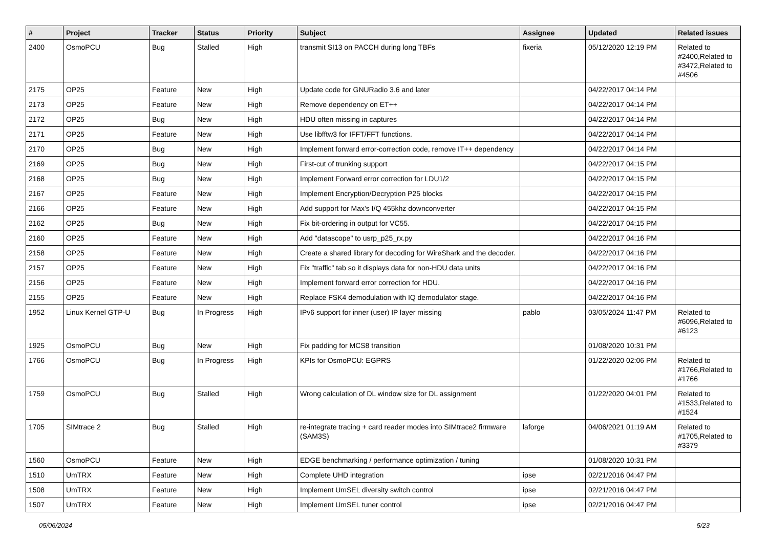| # | Project | Tracker | Status | Priority | Subject | Assignee | Updated | Related issues |
| --- | --- | --- | --- | --- | --- | --- | --- | --- |
| 2400 | OsmoPCU | Bug | Stalled | High | transmit SI13 on PACCH during long TBFs | fixeria | 05/12/2020 12:19 PM | Related to #2400,Related to #3472,Related to #4506 |
| 2175 | OP25 | Feature | New | High | Update code for GNURadio 3.6 and later | | 04/22/2017 04:14 PM | |
| 2173 | OP25 | Feature | New | High | Remove dependency on ET++ | | 04/22/2017 04:14 PM | |
| 2172 | OP25 | Bug | New | High | HDU often missing in captures | | 04/22/2017 04:14 PM | |
| 2171 | OP25 | Feature | New | High | Use libfftw3 for IFFT/FFT functions. | | 04/22/2017 04:14 PM | |
| 2170 | OP25 | Bug | New | High | Implement forward error-correction code, remove IT++ dependency | | 04/22/2017 04:14 PM | |
| 2169 | OP25 | Bug | New | High | First-cut of trunking support | | 04/22/2017 04:15 PM | |
| 2168 | OP25 | Bug | New | High | Implement Forward error correction for LDU1/2 | | 04/22/2017 04:15 PM | |
| 2167 | OP25 | Feature | New | High | Implement Encryption/Decryption P25 blocks | | 04/22/2017 04:15 PM | |
| 2166 | OP25 | Feature | New | High | Add support for Max's I/Q 455khz downconverter | | 04/22/2017 04:15 PM | |
| 2162 | OP25 | Bug | New | High | Fix bit-ordering in output for VC55. | | 04/22/2017 04:15 PM | |
| 2160 | OP25 | Feature | New | High | Add "datascope" to usrp_p25_rx.py | | 04/22/2017 04:16 PM | |
| 2158 | OP25 | Feature | New | High | Create a shared library for decoding for WireShark and the decoder. | | 04/22/2017 04:16 PM | |
| 2157 | OP25 | Feature | New | High | Fix "traffic" tab so it displays data for non-HDU data units | | 04/22/2017 04:16 PM | |
| 2156 | OP25 | Feature | New | High | Implement forward error correction for HDU. | | 04/22/2017 04:16 PM | |
| 2155 | OP25 | Feature | New | High | Replace FSK4 demodulation with IQ demodulator stage. | | 04/22/2017 04:16 PM | |
| 1952 | Linux Kernel GTP-U | Bug | In Progress | High | IPv6 support for inner (user) IP layer missing | pablo | 03/05/2024 11:47 PM | Related to #6096,Related to #6123 |
| 1925 | OsmoPCU | Bug | New | High | Fix padding for MCS8 transition | | 01/08/2020 10:31 PM | |
| 1766 | OsmoPCU | Bug | In Progress | High | KPIs for OsmoPCU: EGPRS | | 01/22/2020 02:06 PM | Related to #1766,Related to #1766 |
| 1759 | OsmoPCU | Bug | Stalled | High | Wrong calculation of DL window size for DL assignment | | 01/22/2020 04:01 PM | Related to #1533,Related to #1524 |
| 1705 | SIMtrace 2 | Bug | Stalled | High | re-integrate tracing + card reader modes into SIMtrace2 firmware (SAM3S) | laforge | 04/06/2021 01:19 AM | Related to #1705,Related to #3379 |
| 1560 | OsmoPCU | Feature | New | High | EDGE benchmarking / performance optimization / tuning | | 01/08/2020 10:31 PM | |
| 1510 | UmTRX | Feature | New | High | Complete UHD integration | ipse | 02/21/2016 04:47 PM | |
| 1508 | UmTRX | Feature | New | High | Implement UmSEL diversity switch control | ipse | 02/21/2016 04:47 PM | |
| 1507 | UmTRX | Feature | New | High | Implement UmSEL tuner control | ipse | 02/21/2016 04:47 PM | |
05/06/2024 5/23